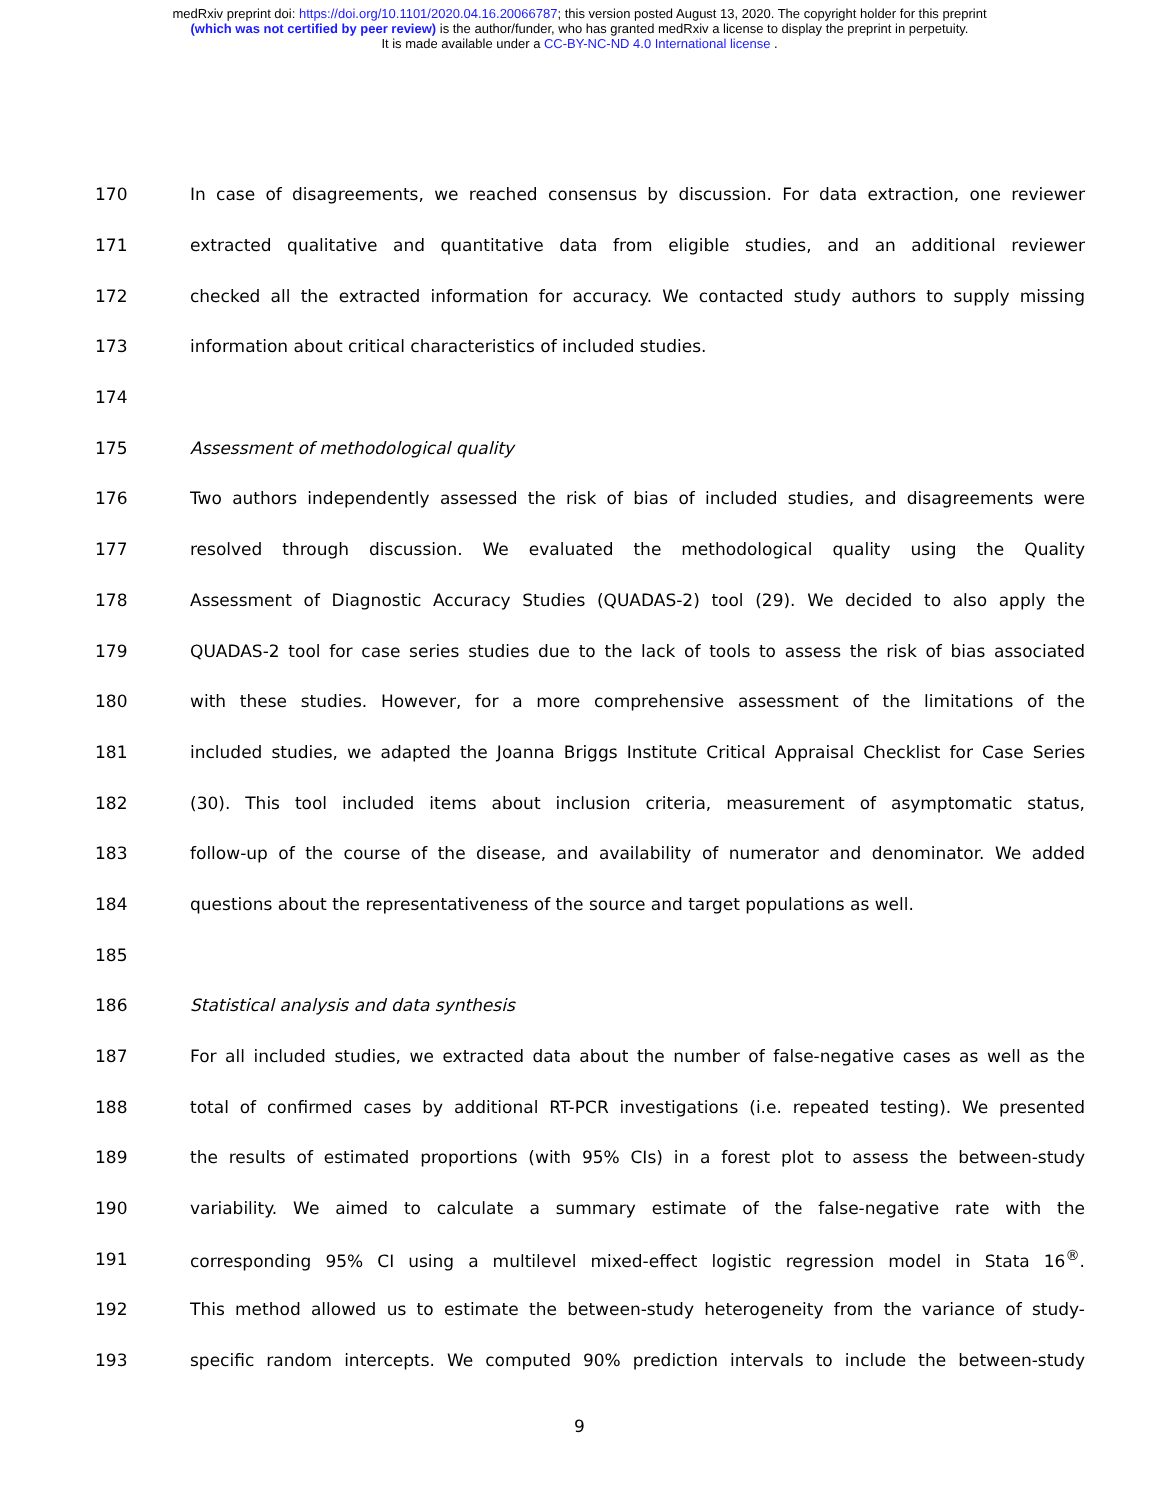medRxiv preprint doi: https://doi.org/10.1101/2020.04.16.20066787; this version posted August 13, 2020. The copyright holder for this preprint
(which was not certified by peer review) is the author/funder, who has granted medRxiv a license to display the preprint in perpetuity.
It is made available under a CC-BY-NC-ND 4.0 International license .
170 In case of disagreements, we reached consensus by discussion. For data extraction, one reviewer
171 extracted qualitative and quantitative data from eligible studies, and an additional reviewer
172 checked all the extracted information for accuracy. We contacted study authors to supply missing
173 information about critical characteristics of included studies.
174
175 Assessment of methodological quality
176 Two authors independently assessed the risk of bias of included studies, and disagreements were
177 resolved through discussion. We evaluated the methodological quality using the Quality
178 Assessment of Diagnostic Accuracy Studies (QUADAS-2) tool (29). We decided to also apply the
179 QUADAS-2 tool for case series studies due to the lack of tools to assess the risk of bias associated
180 with these studies. However, for a more comprehensive assessment of the limitations of the
181 included studies, we adapted the Joanna Briggs Institute Critical Appraisal Checklist for Case Series
182 (30). This tool included items about inclusion criteria, measurement of asymptomatic status,
183 follow-up of the course of the disease, and availability of numerator and denominator. We added
184 questions about the representativeness of the source and target populations as well.
185
186 Statistical analysis and data synthesis
187 For all included studies, we extracted data about the number of false-negative cases as well as the
188 total of confirmed cases by additional RT-PCR investigations (i.e. repeated testing). We presented
189 the results of estimated proportions (with 95% CIs) in a forest plot to assess the between-study
190 variability. We aimed to calculate a summary estimate of the false-negative rate with the
191 corresponding 95% CI using a multilevel mixed-effect logistic regression model in Stata 16<sup>®</sup>.
192 This method allowed us to estimate the between-study heterogeneity from the variance of study-
193 specific random intercepts. We computed 90% prediction intervals to include the between-study
9